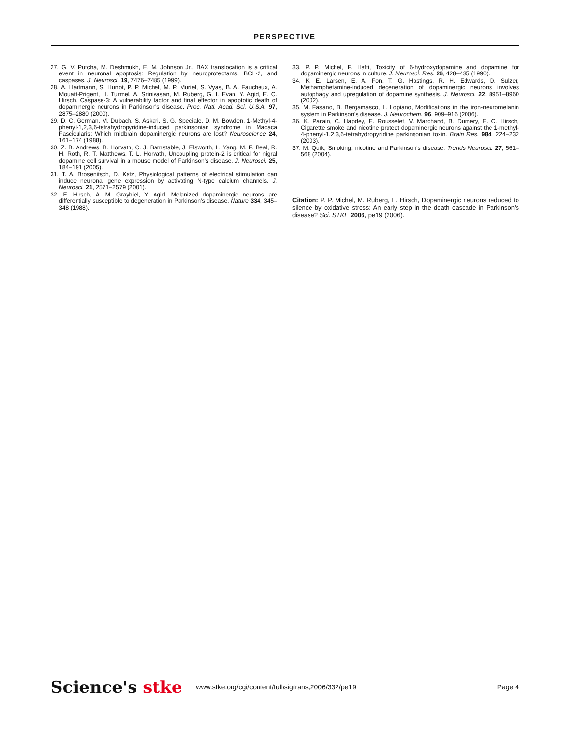PERSPECTIVE
27. G. V. Putcha, M. Deshmukh, E. M. Johnson Jr., BAX translocation is a critical event in neuronal apoptosis: Regulation by neuroprotectants, BCL-2, and caspases. J. Neurosci. 19, 7476–7485 (1999).
28. A. Hartmann, S. Hunot, P. P. Michel, M. P. Muriel, S. Vyas, B. A. Faucheux, A. Mouatt-Prigent, H. Turmel, A. Srinivasan, M. Ruberg, G. I. Evan, Y. Agid, E. C. Hirsch, Caspase-3: A vulnerability factor and final effector in apoptotic death of dopaminergic neurons in Parkinson's disease. Proc. Natl. Acad. Sci. U.S.A. 97, 2875–2880 (2000).
29. D. C. German, M. Dubach, S. Askari, S. G. Speciale, D. M. Bowden, 1-Methyl-4-phenyl-1,2,3,6-tetrahydropyridine-induced parkinsonian syndrome in Macaca Fascicularis: Which midbrain dopaminergic neurons are lost? Neuroscience 24, 161–174 (1988).
30. Z. B. Andrews, B. Horvath, C. J. Barnstable, J. Elsworth, L. Yang, M. F. Beal, R. H. Roth, R. T. Matthews, T. L. Horvath, Uncoupling protein-2 is critical for nigral dopamine cell survival in a mouse model of Parkinson's disease. J. Neurosci. 25, 184–191 (2005).
31. T. A. Brosenitsch, D. Katz, Physiological patterns of electrical stimulation can induce neuronal gene expression by activating N-type calcium channels. J. Neurosci. 21, 2571–2579 (2001).
32. E. Hirsch, A. M. Graybiel, Y. Agid, Melanized dopaminergic neurons are differentially susceptible to degeneration in Parkinson's disease. Nature 334, 345–348 (1988).
33. P. P. Michel, F. Hefti, Toxicity of 6-hydroxydopamine and dopamine for dopaminergic neurons in culture. J. Neurosci. Res. 26, 428–435 (1990).
34. K. E. Larsen, E. A. Fon, T. G. Hastings, R. H. Edwards, D. Sulzer, Methamphetamine-induced degeneration of dopaminergic neurons involves autophagy and upregulation of dopamine synthesis. J. Neurosci. 22, 8951–8960 (2002).
35. M. Fasano, B. Bergamasco, L. Lopiano, Modifications in the iron-neuromelanin system in Parkinson's disease. J. Neurochem. 96, 909–916 (2006).
36. K. Parain, C. Hapdey, E. Rousselet, V. Marchand, B. Dumery, E. C. Hirsch, Cigarette smoke and nicotine protect dopaminergic neurons against the 1-methyl-4-phenyl-1,2,3,6-tetrahydropyridine parkinsonian toxin. Brain Res. 984, 224–232 (2003).
37. M. Quik, Smoking, nicotine and Parkinson's disease. Trends Neurosci. 27, 561–568 (2004).
Citation: P. P. Michel, M. Ruberg, E. Hirsch, Dopaminergic neurons reduced to silence by oxidative stress: An early step in the death cascade in Parkinson's disease? Sci. STKE 2006, pe19 (2006).
Science's stke
www.stke.org/cgi/content/full/sigtrans;2006/332/pe19
Page 4